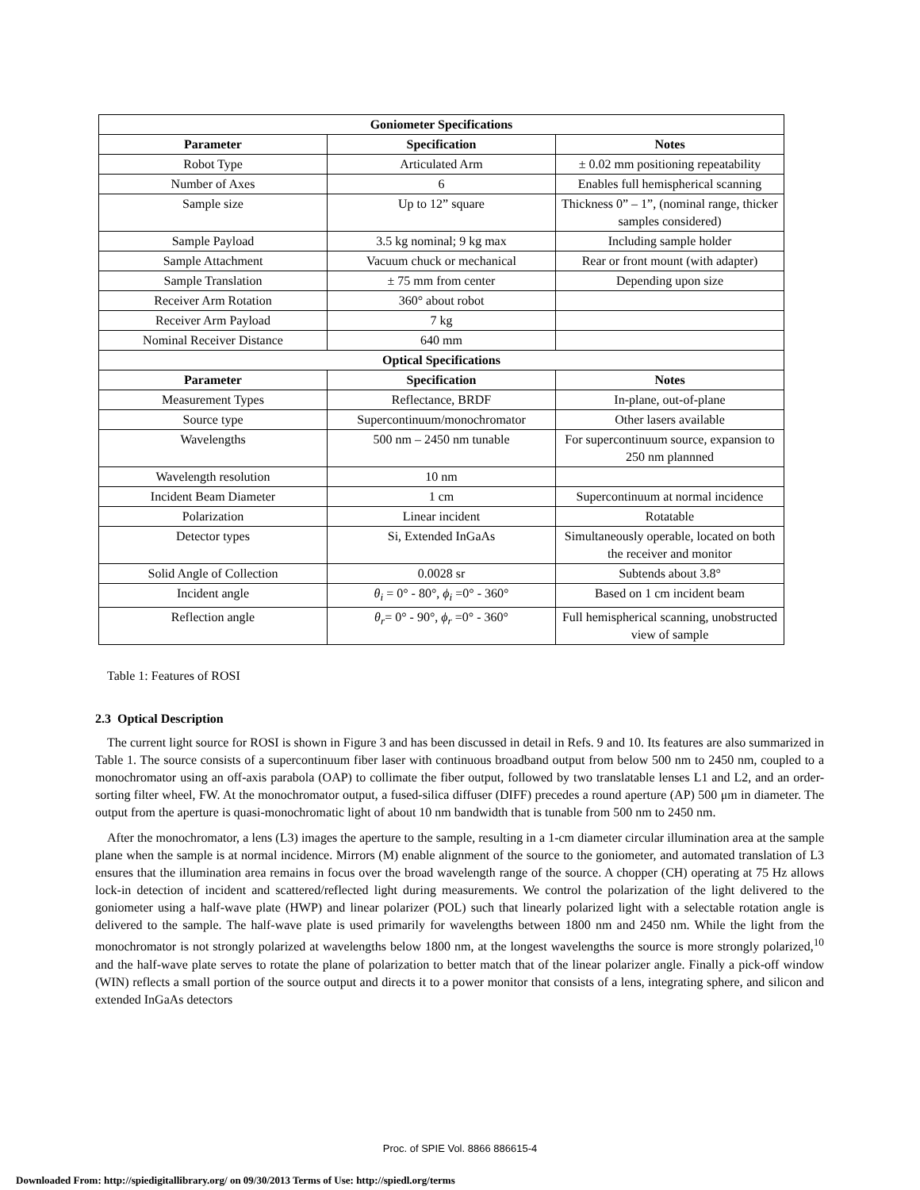| Goniometer Specifications | | |
| --- | --- | --- |
| Parameter | Specification | Notes |
| Robot Type | Articulated Arm | ± 0.02 mm positioning repeatability |
| Number of Axes | 6 | Enables full hemispherical scanning |
| Sample size | Up to 12” square | Thickness 0” – 1”, (nominal range, thicker samples considered) |
| Sample Payload | 3.5 kg nominal; 9 kg max | Including sample holder |
| Sample Attachment | Vacuum chuck or mechanical | Rear or front mount (with adapter) |
| Sample Translation | ± 75 mm from center | Depending upon size |
| Receiver Arm Rotation | 360° about robot | |
| Receiver Arm Payload | 7 kg | |
| Nominal Receiver Distance | 640 mm | |
| Optical Specifications | | |
| Parameter | Specification | Notes |
| Measurement Types | Reflectance, BRDF | In-plane, out-of-plane |
| Source type | Supercontinuum/monochromator | Other lasers available |
| Wavelengths | 500 nm – 2450 nm tunable | For supercontinuum source, expansion to 250 nm plannned |
| Wavelength resolution | 10 nm | |
| Incident Beam Diameter | 1 cm | Supercontinuum at normal incidence |
| Polarization | Linear incident | Rotatable |
| Detector types | Si, Extended InGaAs | Simultaneously operable, located on both the receiver and monitor |
| Solid Angle of Collection | 0.0028 sr | Subtends about 3.8° |
| Incident angle | θ<sub>i</sub> = 0° - 80°, ϕ<sub>i</sub> =0° - 360° | Based on 1 cm incident beam |
| Reflection angle | θ<sub>r</sub> = 0° - 90°, ϕ<sub>r</sub> =0° - 360° | Full hemispherical scanning, unobstructed view of sample |
Table 1: Features of ROSI
2.3 Optical Description
The current light source for ROSI is shown in Figure 3 and has been discussed in detail in Refs. 9 and 10. Its features are also summarized in Table 1. The source consists of a supercontinuum fiber laser with continuous broadband output from below 500 nm to 2450 nm, coupled to a monochromator using an off-axis parabola (OAP) to collimate the fiber output, followed by two translatable lenses L1 and L2, and an order-sorting filter wheel, FW. At the monochromator output, a fused-silica diffuser (DIFF) precedes a round aperture (AP) 500 μm in diameter. The output from the aperture is quasi-monochromatic light of about 10 nm bandwidth that is tunable from 500 nm to 2450 nm.
After the monochromator, a lens (L3) images the aperture to the sample, resulting in a 1-cm diameter circular illumination area at the sample plane when the sample is at normal incidence. Mirrors (M) enable alignment of the source to the goniometer, and automated translation of L3 ensures that the illumination area remains in focus over the broad wavelength range of the source. A chopper (CH) operating at 75 Hz allows lock-in detection of incident and scattered/reflected light during measurements. We control the polarization of the light delivered to the goniometer using a half-wave plate (HWP) and linear polarizer (POL) such that linearly polarized light with a selectable rotation angle is delivered to the sample. The half-wave plate is used primarily for wavelengths between 1800 nm and 2450 nm. While the light from the monochromator is not strongly polarized at wavelengths below 1800 nm, at the longest wavelengths the source is more strongly polarized,<sup>10</sup> and the half-wave plate serves to rotate the plane of polarization to better match that of the linear polarizer angle. Finally a pick-off window (WIN) reflects a small portion of the source output and directs it to a power monitor that consists of a lens, integrating sphere, and silicon and extended InGaAs detectors
Proc. of SPIE Vol. 8866 886615-4
Downloaded From: http://spiedigitallibrary.org/ on 09/30/2013 Terms of Use: http://spiedl.org/terms